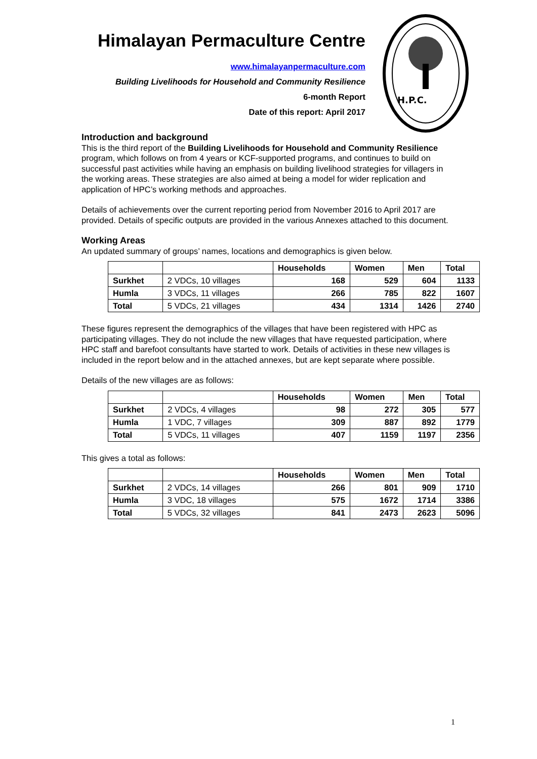Himalayan Permaculture Centre
www.himalayanpermaculture.com
Building Livelihoods for Household and Community Resilience
6-month Report
Date of this report: April 2017
H.P.C.
Introduction and background
This is the third report of the Building Livelihoods for Household and Community Resilience program, which follows on from 4 years or KCF-supported programs, and continues to build on successful past activities while having an emphasis on building livelihood strategies for villagers in the working areas. These strategies are also aimed at being a model for wider replication and application of HPC’s working methods and approaches.
Details of achievements over the current reporting period from November 2016 to April 2017 are provided. Details of specific outputs are provided in the various Annexes attached to this document.
Working Areas
An updated summary of groups’ names, locations and demographics is given below.
| | | Households | Women | Men | Total |
| --- | --- | --- | --- | --- | --- |
| Surkhet | 2 VDCs, 10 villages | 168 | 529 | 604 | 1133 |
| Humla | 3 VDCs, 11 villages | 266 | 785 | 822 | 1607 |
| Total | 5 VDCs, 21 villages | 434 | 1314 | 1426 | 2740 |
These figures represent the demographics of the villages that have been registered with HPC as participating villages. They do not include the new villages that have requested participation, where HPC staff and barefoot consultants have started to work. Details of activities in these new villages is included in the report below and in the attached annexes, but are kept separate where possible.
Details of the new villages are as follows:
| | | Households | Women | Men | Total |
| --- | --- | --- | --- | --- | --- |
| Surkhet | 2 VDCs, 4 villages | 98 | 272 | 305 | 577 |
| Humla | 1 VDC, 7 villages | 309 | 887 | 892 | 1779 |
| Total | 5 VDCs, 11 villages | 407 | 1159 | 1197 | 2356 |
This gives a total as follows:
| | | Households | Women | Men | Total |
| --- | --- | --- | --- | --- | --- |
| Surkhet | 2 VDCs, 14 villages | 266 | 801 | 909 | 1710 |
| Humla | 3 VDC, 18 villages | 575 | 1672 | 1714 | 3386 |
| Total | 5 VDCs, 32 villages | 841 | 2473 | 2623 | 5096 |
1